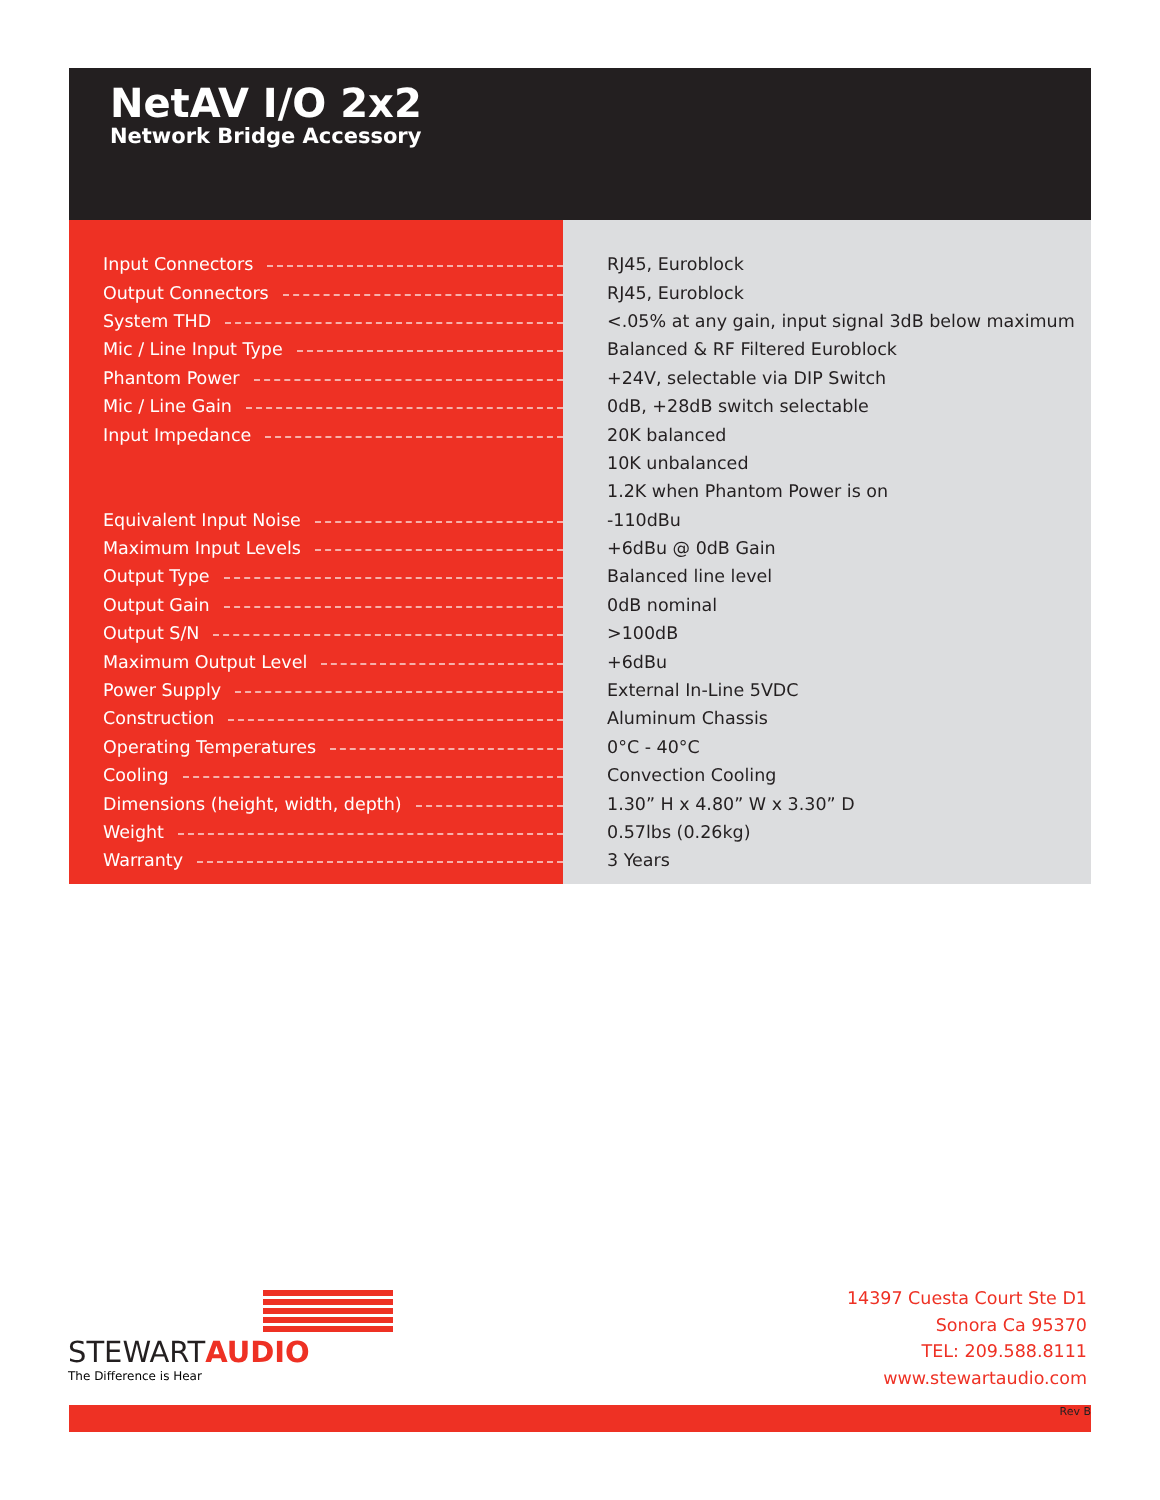NetAV I/O 2x2
Network Bridge Accessory
| Input Connectors | RJ45, Euroblock |
| Output Connectors | RJ45, Euroblock |
| System THD | <.05% at any gain, input signal 3dB below maximum |
| Mic / Line Input Type | Balanced & RF Filtered Euroblock |
| Phantom Power | +24V, selectable via DIP Switch |
| Mic / Line Gain | 0dB, +28dB switch selectable |
| Input Impedance | 20K balanced |
| | 10K unbalanced |
| | 1.2K when Phantom Power is on |
| Equivalent Input Noise | -110dBu |
| Maximum Input Levels | +6dBu @ 0dB Gain |
| Output Type | Balanced line level |
| Output Gain | 0dB nominal |
| Output S/N | >100dB |
| Maximum Output Level | +6dBu |
| Power Supply | External In-Line 5VDC |
| Construction | Aluminum Chassis |
| Operating Temperatures | 0°C - 40°C |
| Cooling | Convection Cooling |
| Dimensions (height, width, depth) | 1.30” H x 4.80” W x 3.30” D |
| Weight | 0.57lbs (0.26kg) |
| Warranty | 3 Years |
STEWARTAUDIO
The Difference is Hear
14397 Cuesta Court Ste D1
Sonora Ca 95370
TEL: 209.588.8111
www.stewartaudio.com
Rev B